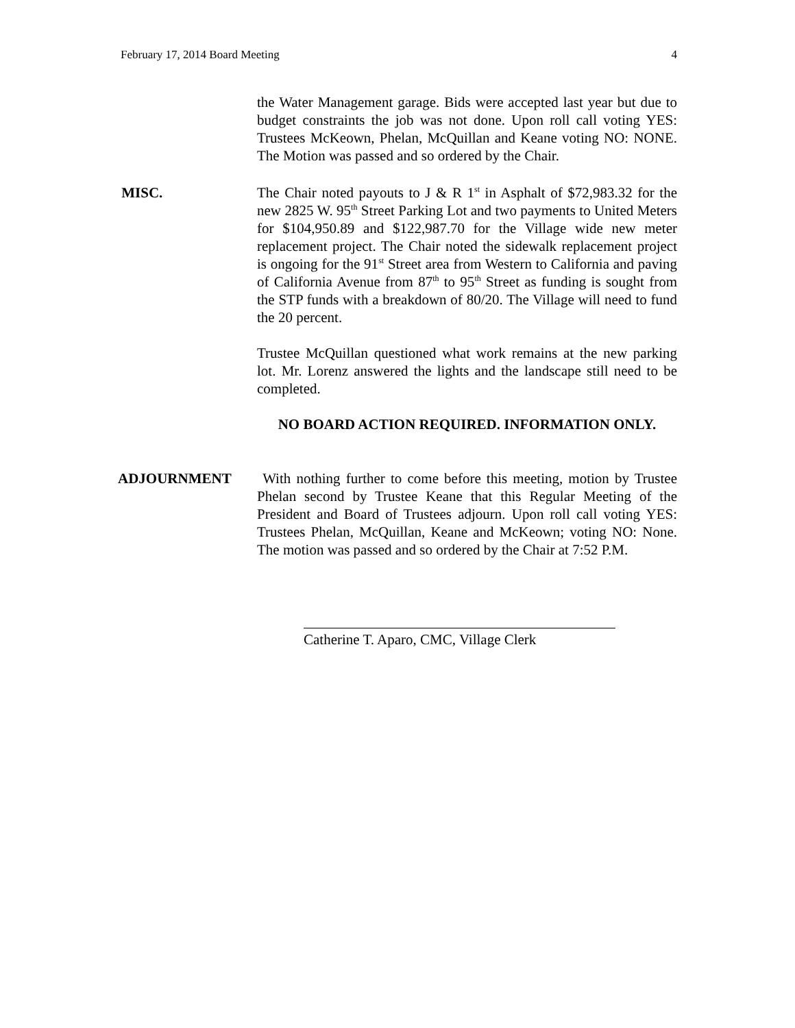February 17, 2014 Board Meeting 4
the Water Management garage. Bids were accepted last year but due to budget constraints the job was not done. Upon roll call voting YES: Trustees McKeown, Phelan, McQuillan and Keane voting NO: NONE. The Motion was passed and so ordered by the Chair.
MISC. The Chair noted payouts to J & R 1<sup>st</sup> in Asphalt of $72,983.32 for the new 2825 W. 95<sup>th</sup> Street Parking Lot and two payments to United Meters for $104,950.89 and $122,987.70 for the Village wide new meter replacement project. The Chair noted the sidewalk replacement project is ongoing for the 91<sup>st</sup> Street area from Western to California and paving of California Avenue from 87<sup>th</sup> to 95<sup>th</sup> Street as funding is sought from the STP funds with a breakdown of 80/20. The Village will need to fund the 20 percent.
Trustee McQuillan questioned what work remains at the new parking lot. Mr. Lorenz answered the lights and the landscape still need to be completed.
NO BOARD ACTION REQUIRED. INFORMATION ONLY.
ADJOURNMENT With nothing further to come before this meeting, motion by Trustee Phelan second by Trustee Keane that this Regular Meeting of the President and Board of Trustees adjourn. Upon roll call voting YES: Trustees Phelan, McQuillan, Keane and McKeown; voting NO: None. The motion was passed and so ordered by the Chair at 7:52 P.M.
Catherine T. Aparo, CMC, Village Clerk